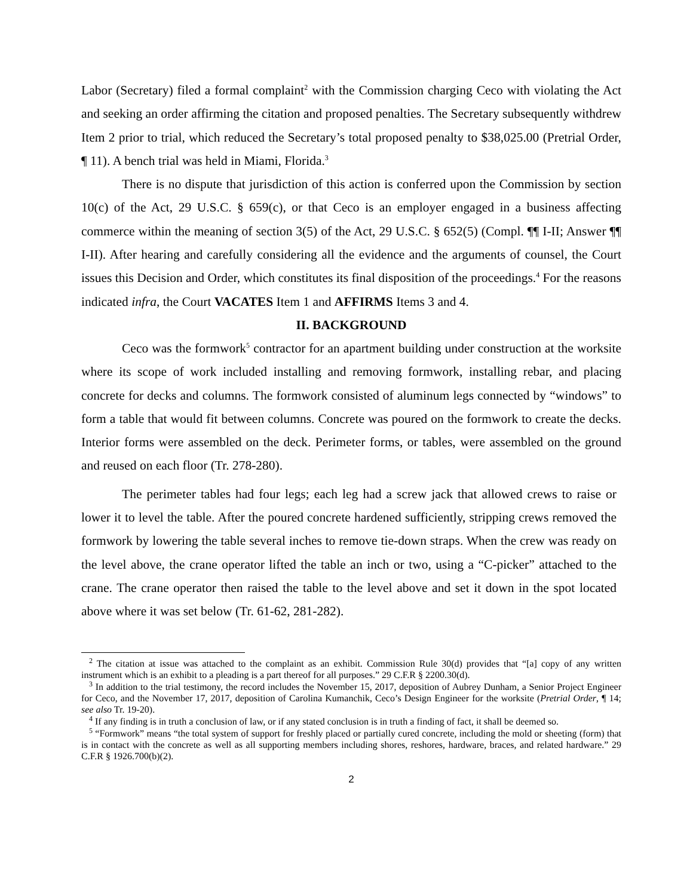Labor (Secretary) filed a formal complaint<sup>2</sup> with the Commission charging Ceco with violating the Act and seeking an order affirming the citation and proposed penalties. The Secretary subsequently withdrew Item 2 prior to trial, which reduced the Secretary’s total proposed penalty to $38,025.00 (Pretrial Order, ¶ 11). A bench trial was held in Miami, Florida.<sup>3</sup>
There is no dispute that jurisdiction of this action is conferred upon the Commission by section 10(c) of the Act, 29 U.S.C. § 659(c), or that Ceco is an employer engaged in a business affecting commerce within the meaning of section 3(5) of the Act, 29 U.S.C. § 652(5) (Compl. ¶¶ I-II; Answer ¶¶ I-II). After hearing and carefully considering all the evidence and the arguments of counsel, the Court issues this Decision and Order, which constitutes its final disposition of the proceedings.<sup>4</sup> For the reasons indicated infra, the Court VACATES Item 1 and AFFIRMS Items 3 and 4.
II. BACKGROUND
Ceco was the formwork<sup>5</sup> contractor for an apartment building under construction at the worksite where its scope of work included installing and removing formwork, installing rebar, and placing concrete for decks and columns. The formwork consisted of aluminum legs connected by “windows” to form a table that would fit between columns. Concrete was poured on the formwork to create the decks. Interior forms were assembled on the deck. Perimeter forms, or tables, were assembled on the ground and reused on each floor (Tr. 278-280).
The perimeter tables had four legs; each leg had a screw jack that allowed crews to raise or lower it to level the table. After the poured concrete hardened sufficiently, stripping crews removed the formwork by lowering the table several inches to remove tie-down straps. When the crew was ready on the level above, the crane operator lifted the table an inch or two, using a “C-picker” attached to the crane. The crane operator then raised the table to the level above and set it down in the spot located above where it was set below (Tr. 61-62, 281-282).
<sup>2</sup> The citation at issue was attached to the complaint as an exhibit. Commission Rule 30(d) provides that “[a] copy of any written instrument which is an exhibit to a pleading is a part thereof for all purposes.” 29 C.F.R § 2200.30(d).
<sup>3</sup> In addition to the trial testimony, the record includes the November 15, 2017, deposition of Aubrey Dunham, a Senior Project Engineer for Ceco, and the November 17, 2017, deposition of Carolina Kumanchik, Ceco’s Design Engineer for the worksite (Pretrial Order, ¶ 14; see also Tr. 19-20).
<sup>4</sup> If any finding is in truth a conclusion of law, or if any stated conclusion is in truth a finding of fact, it shall be deemed so.
<sup>5</sup> “Formwork” means “the total system of support for freshly placed or partially cured concrete, including the mold or sheeting (form) that is in contact with the concrete as well as all supporting members including shores, reshores, hardware, braces, and related hardware.” 29 C.F.R § 1926.700(b)(2).
2